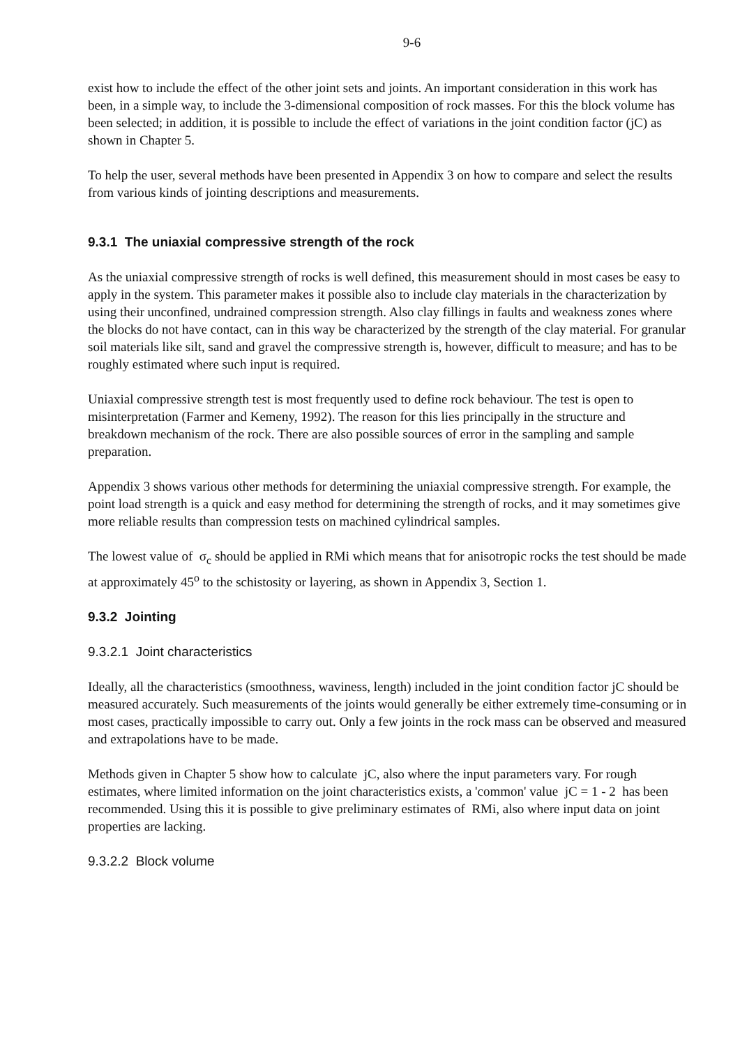9-6
exist how to include the effect of the other joint sets and joints. An important consideration in this work has been, in a simple way, to include the 3-dimensional composition of rock masses. For this the block volume has been selected; in addition, it is possible to include the effect of variations in the joint condition factor (jC) as shown in Chapter 5.
To help the user, several methods have been presented in Appendix 3 on how to compare and select the results from various kinds of jointing descriptions and measurements.
9.3.1 The uniaxial compressive strength of the rock
As the uniaxial compressive strength of rocks is well defined, this measurement should in most cases be easy to apply in the system. This parameter makes it possible also to include clay materials in the characterization by using their unconfined, undrained compression strength. Also clay fillings in faults and weakness zones where the blocks do not have contact, can in this way be characterized by the strength of the clay material. For granular soil materials like silt, sand and gravel the compressive strength is, however, difficult to measure; and has to be roughly estimated where such input is required.
Uniaxial compressive strength test is most frequently used to define rock behaviour. The test is open to misinterpretation (Farmer and Kemeny, 1992). The reason for this lies principally in the structure and breakdown mechanism of the rock. There are also possible sources of error in the sampling and sample preparation.
Appendix 3 shows various other methods for determining the uniaxial compressive strength. For example, the point load strength is a quick and easy method for determining the strength of rocks, and it may sometimes give more reliable results than compression tests on machined cylindrical samples.
The lowest value of σ<sub>c</sub> should be applied in RMi which means that for anisotropic rocks the test should be made at approximately 45<sup>o</sup> to the schistosity or layering, as shown in Appendix 3, Section 1.
9.3.2 Jointing
9.3.2.1 Joint characteristics
Ideally, all the characteristics (smoothness, waviness, length) included in the joint condition factor jC should be measured accurately. Such measurements of the joints would generally be either extremely time-consuming or in most cases, practically impossible to carry out. Only a few joints in the rock mass can be observed and measured and extrapolations have to be made.
Methods given in Chapter 5 show how to calculate jC, also where the input parameters vary. For rough estimates, where limited information on the joint characteristics exists, a 'common' value jC = 1 - 2 has been recommended. Using this it is possible to give preliminary estimates of RMi, also where input data on joint properties are lacking.
9.3.2.2 Block volume